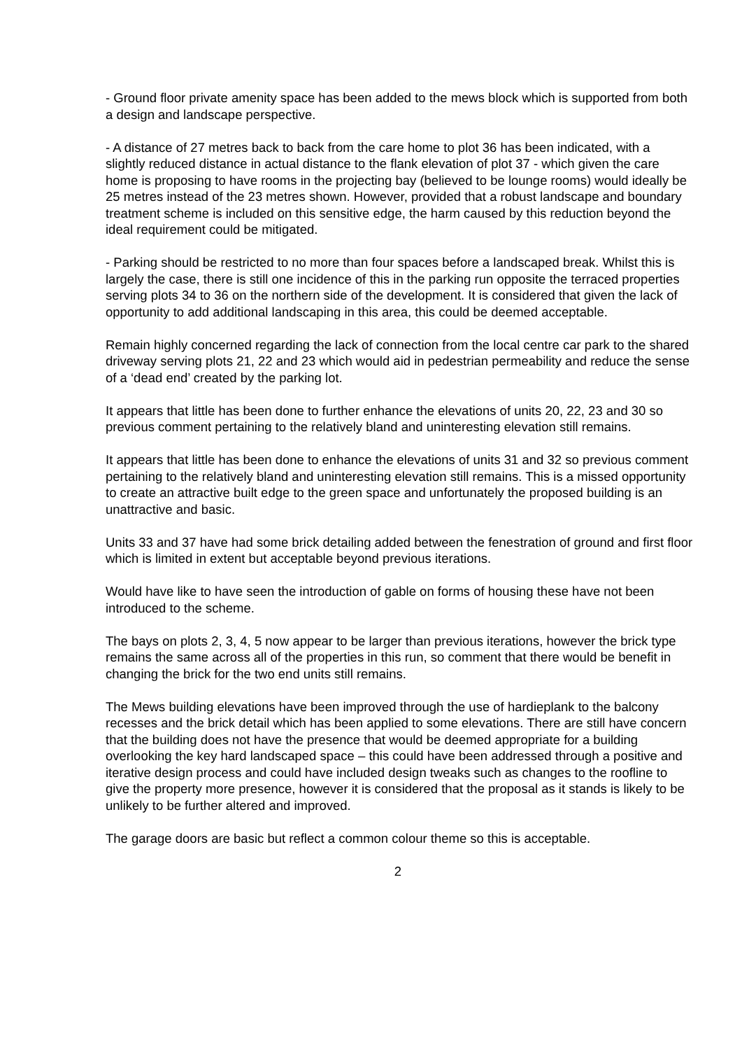- Ground floor private amenity space has been added to the mews block which is supported from both a design and landscape perspective.
- A distance of 27 metres back to back from the care home to plot 36 has been indicated, with a slightly reduced distance in actual distance to the flank elevation of plot 37 - which given the care home is proposing to have rooms in the projecting bay (believed to be lounge rooms) would ideally be 25 metres instead of the 23 metres shown. However, provided that a robust landscape and boundary treatment scheme is included on this sensitive edge, the harm caused by this reduction beyond the ideal requirement could be mitigated.
- Parking should be restricted to no more than four spaces before a landscaped break. Whilst this is largely the case, there is still one incidence of this in the parking run opposite the terraced properties serving plots 34 to 36 on the northern side of the development. It is considered that given the lack of opportunity to add additional landscaping in this area, this could be deemed acceptable.
Remain highly concerned regarding the lack of connection from the local centre car park to the shared driveway serving plots 21, 22 and 23 which would aid in pedestrian permeability and reduce the sense of a ‘dead end’ created by the parking lot.
It appears that little has been done to further enhance the elevations of units 20, 22, 23 and 30 so previous comment pertaining to the relatively bland and uninteresting elevation still remains.
It appears that little has been done to enhance the elevations of units 31 and 32 so previous comment pertaining to the relatively bland and uninteresting elevation still remains. This is a missed opportunity to create an attractive built edge to the green space and unfortunately the proposed building is an unattractive and basic.
Units 33 and 37 have had some brick detailing added between the fenestration of ground and first floor which is limited in extent but acceptable beyond previous iterations.
Would have like to have seen the introduction of gable on forms of housing these have not been introduced to the scheme.
The bays on plots 2, 3, 4, 5 now appear to be larger than previous iterations, however the brick type remains the same across all of the properties in this run, so comment that there would be benefit in changing the brick for the two end units still remains.
The Mews building elevations have been improved through the use of hardieplank to the balcony recesses and the brick detail which has been applied to some elevations. There are still have concern that the building does not have the presence that would be deemed appropriate for a building overlooking the key hard landscaped space – this could have been addressed through a positive and iterative design process and could have included design tweaks such as changes to the roofline to give the property more presence, however it is considered that the proposal as it stands is likely to be unlikely to be further altered and improved.
The garage doors are basic but reflect a common colour theme so this is acceptable.
2